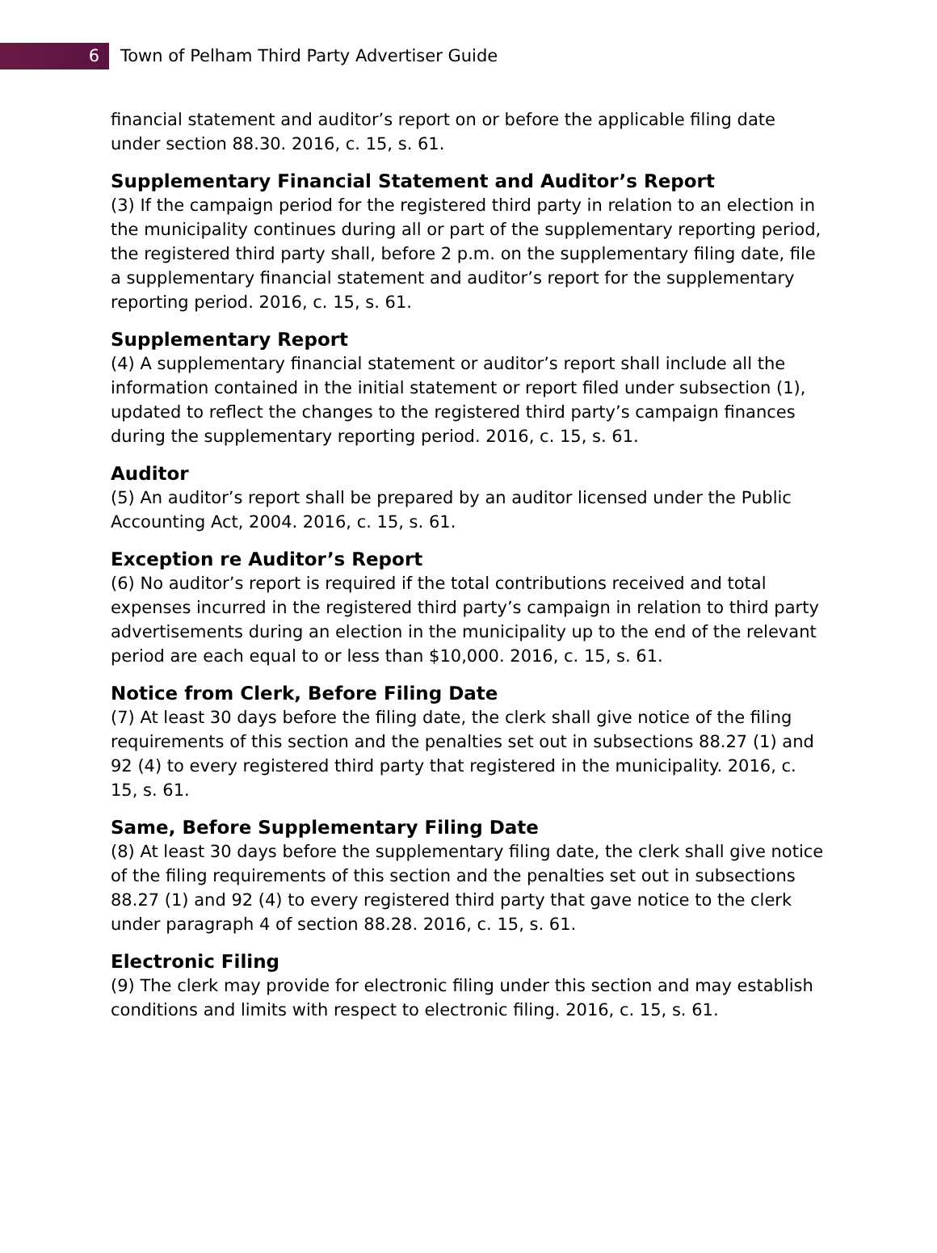6
Town of Pelham Third Party Advertiser Guide
financial statement and auditor’s report on or before the applicable filing date under section 88.30. 2016, c. 15, s. 61.
Supplementary Financial Statement and Auditor’s Report
(3) If the campaign period for the registered third party in relation to an election in the municipality continues during all or part of the supplementary reporting period, the registered third party shall, before 2 p.m. on the supplementary filing date, file a supplementary financial statement and auditor’s report for the supplementary reporting period. 2016, c. 15, s. 61.
Supplementary Report
(4) A supplementary financial statement or auditor’s report shall include all the information contained in the initial statement or report filed under subsection (1), updated to reflect the changes to the registered third party’s campaign finances during the supplementary reporting period. 2016, c. 15, s. 61.
Auditor
(5) An auditor’s report shall be prepared by an auditor licensed under the Public Accounting Act, 2004. 2016, c. 15, s. 61.
Exception re Auditor’s Report
(6) No auditor’s report is required if the total contributions received and total expenses incurred in the registered third party’s campaign in relation to third party advertisements during an election in the municipality up to the end of the relevant period are each equal to or less than $10,000. 2016, c. 15, s. 61.
Notice from Clerk, Before Filing Date
(7) At least 30 days before the filing date, the clerk shall give notice of the filing requirements of this section and the penalties set out in subsections 88.27 (1) and 92 (4) to every registered third party that registered in the municipality. 2016, c. 15, s. 61.
Same, Before Supplementary Filing Date
(8) At least 30 days before the supplementary filing date, the clerk shall give notice of the filing requirements of this section and the penalties set out in subsections 88.27 (1) and 92 (4) to every registered third party that gave notice to the clerk under paragraph 4 of section 88.28. 2016, c. 15, s. 61.
Electronic Filing
(9) The clerk may provide for electronic filing under this section and may establish conditions and limits with respect to electronic filing. 2016, c. 15, s. 61.